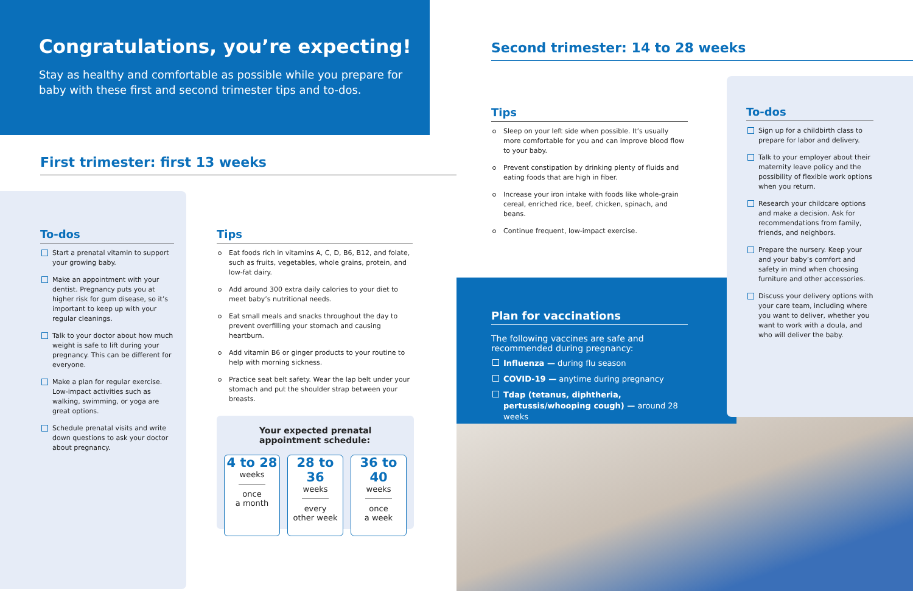Congratulations, you’re expecting!
Stay as healthy and comfortable as possible while you prepare for baby with these first and second trimester tips and to-dos.
First trimester: first 13 weeks
To-dos
Start a prenatal vitamin to support your growing baby.
Make an appointment with your dentist. Pregnancy puts you at higher risk for gum disease, so it’s important to keep up with your regular cleanings.
Talk to your doctor about how much weight is safe to lift during your pregnancy. This can be different for everyone.
Make a plan for regular exercise. Low-impact activities such as walking, swimming, or yoga are great options.
Schedule prenatal visits and write down questions to ask your doctor about pregnancy.
Tips
Eat foods rich in vitamins A, C, D, B6, B12, and folate, such as fruits, vegetables, whole grains, protein, and low-fat dairy.
Add around 300 extra daily calories to your diet to meet baby’s nutritional needs.
Eat small meals and snacks throughout the day to prevent overfilling your stomach and causing heartburn.
Add vitamin B6 or ginger products to your routine to help with morning sickness.
Practice seat belt safety. Wear the lap belt under your stomach and put the shoulder strap between your breasts.
Your expected prenatal appointment schedule:
4 to 28
weeks
once
a month
28 to 36
weeks
every
other week
36 to 40
weeks
once
a week
Second trimester: 14 to 28 weeks
Tips
Sleep on your left side when possible. It’s usually more comfortable for you and can improve blood flow to your baby.
Prevent constipation by drinking plenty of fluids and eating foods that are high in fiber.
Increase your iron intake with foods like whole-grain cereal, enriched rice, beef, chicken, spinach, and beans.
Continue frequent, low-impact exercise.
Plan for vaccinations
The following vaccines are safe and recommended during pregnancy:
Influenza — during flu season
COVID-19 — anytime during pregnancy
Tdap (tetanus, diphtheria, pertussis/whooping cough) — around 28 weeks
To-dos
Sign up for a childbirth class to prepare for labor and delivery.
Talk to your employer about their maternity leave policy and the possibility of flexible work options when you return.
Research your childcare options and make a decision. Ask for recommendations from family, friends, and neighbors.
Prepare the nursery. Keep your and your baby’s comfort and safety in mind when choosing furniture and other accessories.
Discuss your delivery options with your care team, including where you want to deliver, whether you want to work with a doula, and who will deliver the baby.